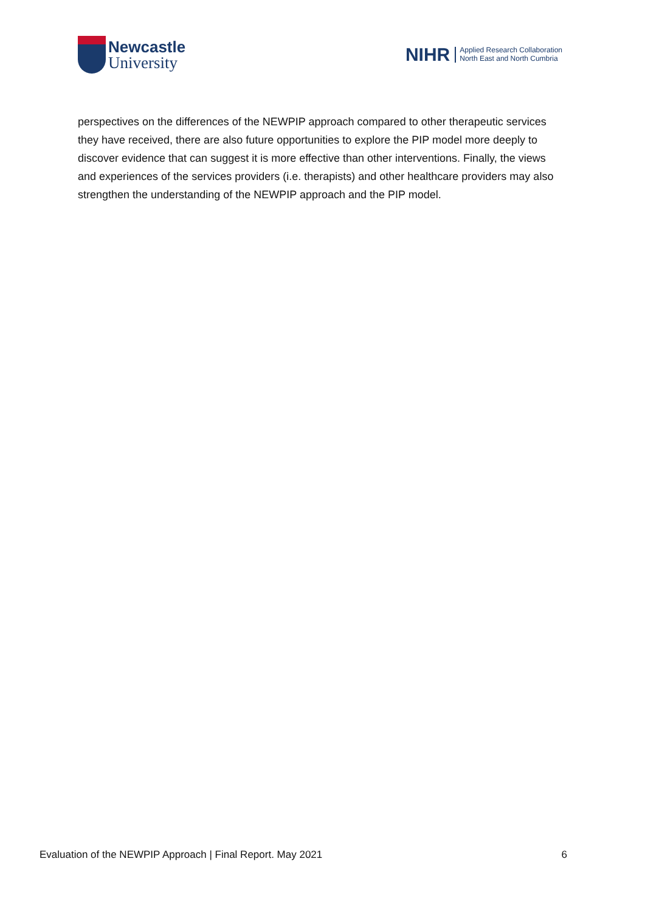Newcastle
University
NIHR
Applied Research Collaboration
North East and North Cumbria
perspectives on the differences of the NEWPIP approach compared to other therapeutic services they have received, there are also future opportunities to explore the PIP model more deeply to discover evidence that can suggest it is more effective than other interventions. Finally, the views and experiences of the services providers (i.e. therapists) and other healthcare providers may also strengthen the understanding of the NEWPIP approach and the PIP model.
Evaluation of the NEWPIP Approach | Final Report. May 2021 6